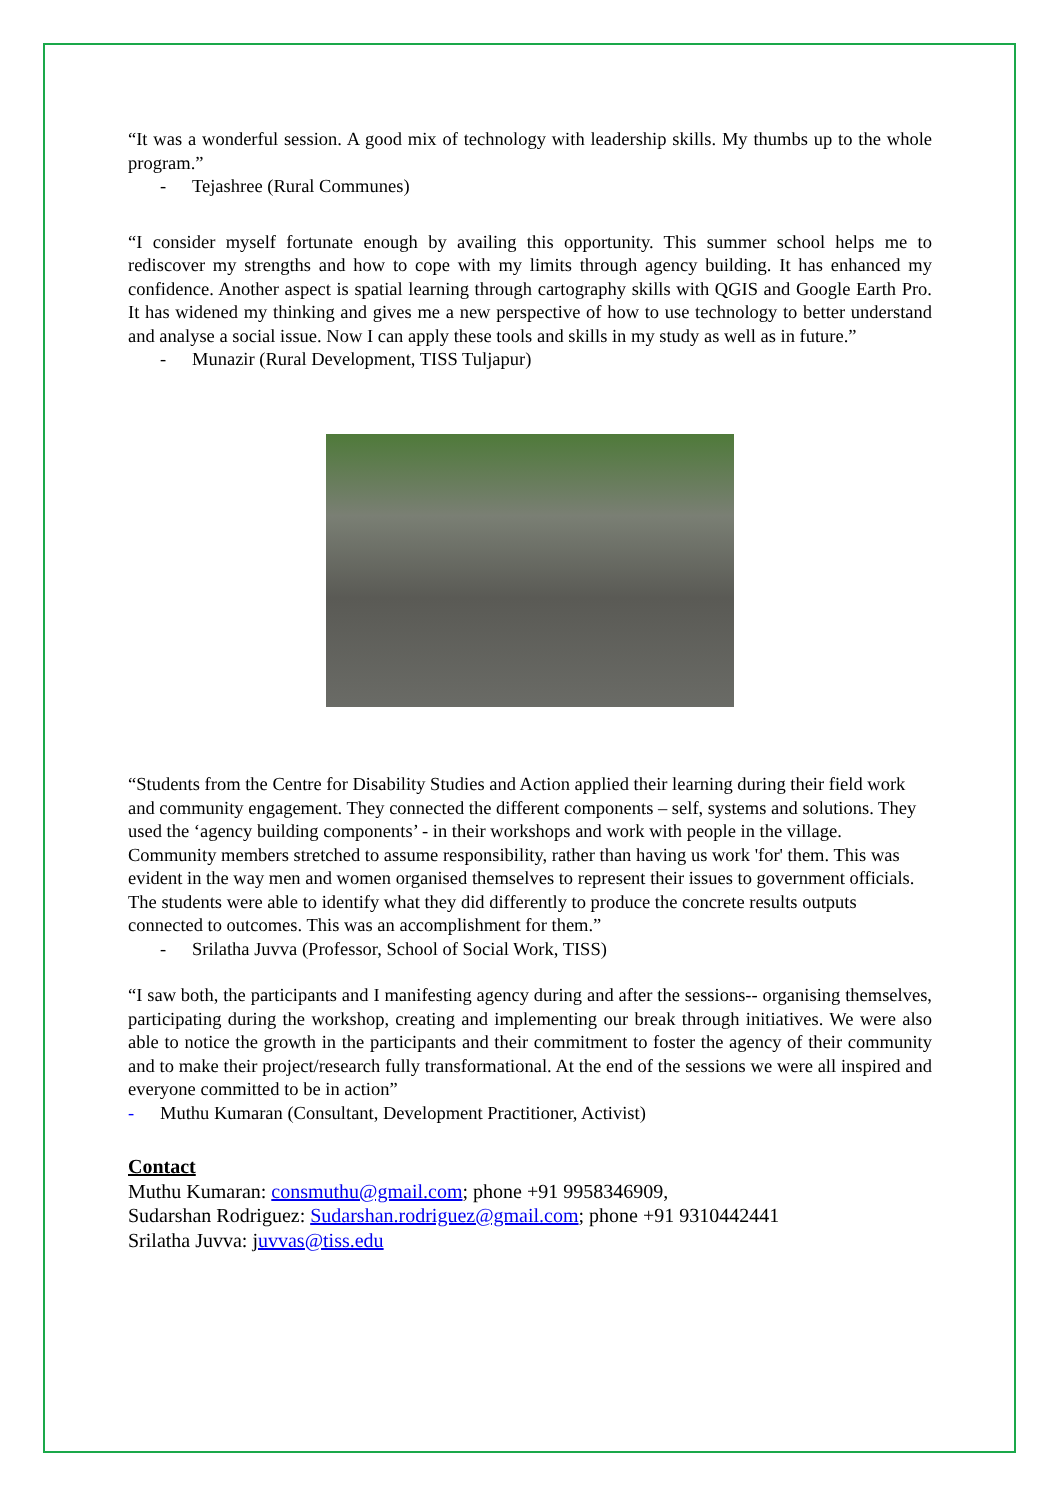“It was a wonderful session. A good mix of technology with leadership skills. My thumbs up to the whole program.”
- Tejashree (Rural Communes)
“I consider myself fortunate enough by availing this opportunity. This summer school helps me to rediscover my strengths and how to cope with my limits through agency building. It has enhanced my confidence. Another aspect is spatial learning through cartography skills with QGIS and Google Earth Pro. It has widened my thinking and gives me a new perspective of how to use technology to better understand and analyse a social issue. Now I can apply these tools and skills in my study as well as in future.”
- Munazir (Rural Development, TISS Tuljapur)
“Students from the Centre for Disability Studies and Action applied their learning during their field work and community engagement. They connected the different components – self, systems and solutions. They used the ‘agency building components’ - in their workshops and work with people in the village. Community members stretched to assume responsibility, rather than having us work 'for' them. This was evident in the way men and women organised themselves to represent their issues to government officials. The students were able to identify what they did differently to produce the concrete results outputs connected to outcomes. This was an accomplishment for them.”
- Srilatha Juvva (Professor, School of Social Work, TISS)
“I saw both, the participants and I manifesting agency during and after the sessions-- organising themselves, participating during the workshop, creating and implementing our break through initiatives. We were also able to notice the growth in the participants and their commitment to foster the agency of their community and to make their project/research fully transformational. At the end of the sessions we were all inspired and everyone committed to be in action”
- Muthu Kumaran (Consultant, Development Practitioner, Activist)
Contact
Muthu Kumaran: consmuthu@gmail.com; phone +91 9958346909,
Sudarshan Rodriguez: Sudarshan.rodriguez@gmail.com; phone +91 9310442441
Srilatha Juvva: juvvas@tiss.edu